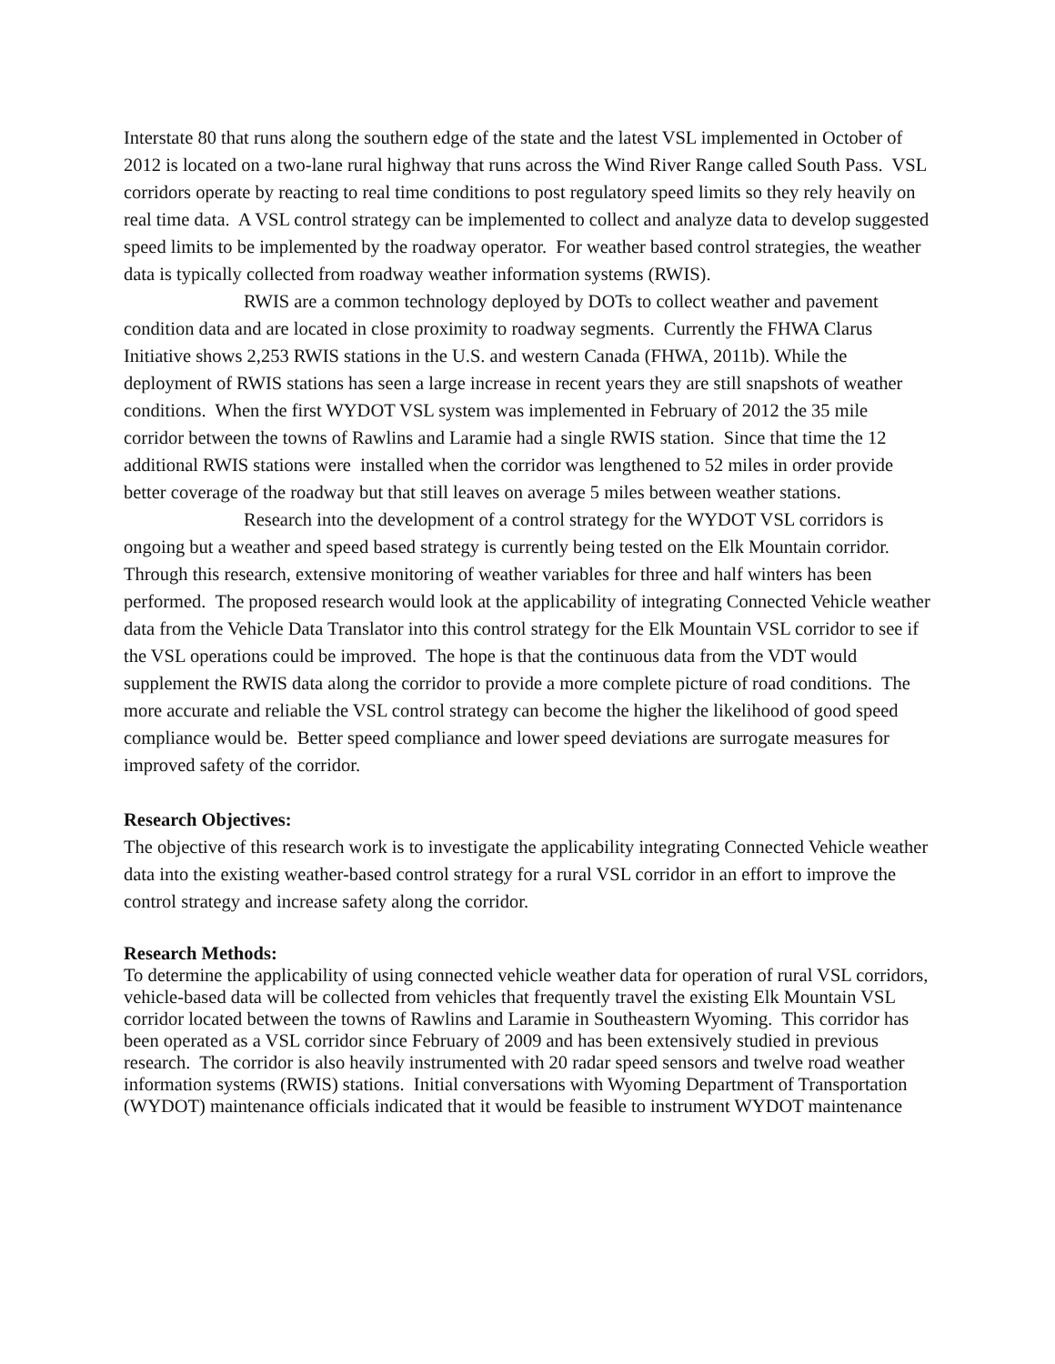Interstate 80 that runs along the southern edge of the state and the latest VSL implemented in October of 2012 is located on a two-lane rural highway that runs across the Wind River Range called South Pass. VSL corridors operate by reacting to real time conditions to post regulatory speed limits so they rely heavily on real time data. A VSL control strategy can be implemented to collect and analyze data to develop suggested speed limits to be implemented by the roadway operator. For weather based control strategies, the weather data is typically collected from roadway weather information systems (RWIS).
RWIS are a common technology deployed by DOTs to collect weather and pavement condition data and are located in close proximity to roadway segments. Currently the FHWA Clarus Initiative shows 2,253 RWIS stations in the U.S. and western Canada (FHWA, 2011b). While the deployment of RWIS stations has seen a large increase in recent years they are still snapshots of weather conditions. When the first WYDOT VSL system was implemented in February of 2012 the 35 mile corridor between the towns of Rawlins and Laramie had a single RWIS station. Since that time the 12 additional RWIS stations were installed when the corridor was lengthened to 52 miles in order provide better coverage of the roadway but that still leaves on average 5 miles between weather stations.
Research into the development of a control strategy for the WYDOT VSL corridors is ongoing but a weather and speed based strategy is currently being tested on the Elk Mountain corridor. Through this research, extensive monitoring of weather variables for three and half winters has been performed. The proposed research would look at the applicability of integrating Connected Vehicle weather data from the Vehicle Data Translator into this control strategy for the Elk Mountain VSL corridor to see if the VSL operations could be improved. The hope is that the continuous data from the VDT would supplement the RWIS data along the corridor to provide a more complete picture of road conditions. The more accurate and reliable the VSL control strategy can become the higher the likelihood of good speed compliance would be. Better speed compliance and lower speed deviations are surrogate measures for improved safety of the corridor.
Research Objectives:
The objective of this research work is to investigate the applicability integrating Connected Vehicle weather data into the existing weather-based control strategy for a rural VSL corridor in an effort to improve the control strategy and increase safety along the corridor.
Research Methods:
To determine the applicability of using connected vehicle weather data for operation of rural VSL corridors, vehicle-based data will be collected from vehicles that frequently travel the existing Elk Mountain VSL corridor located between the towns of Rawlins and Laramie in Southeastern Wyoming. This corridor has been operated as a VSL corridor since February of 2009 and has been extensively studied in previous research. The corridor is also heavily instrumented with 20 radar speed sensors and twelve road weather information systems (RWIS) stations. Initial conversations with Wyoming Department of Transportation (WYDOT) maintenance officials indicated that it would be feasible to instrument WYDOT maintenance